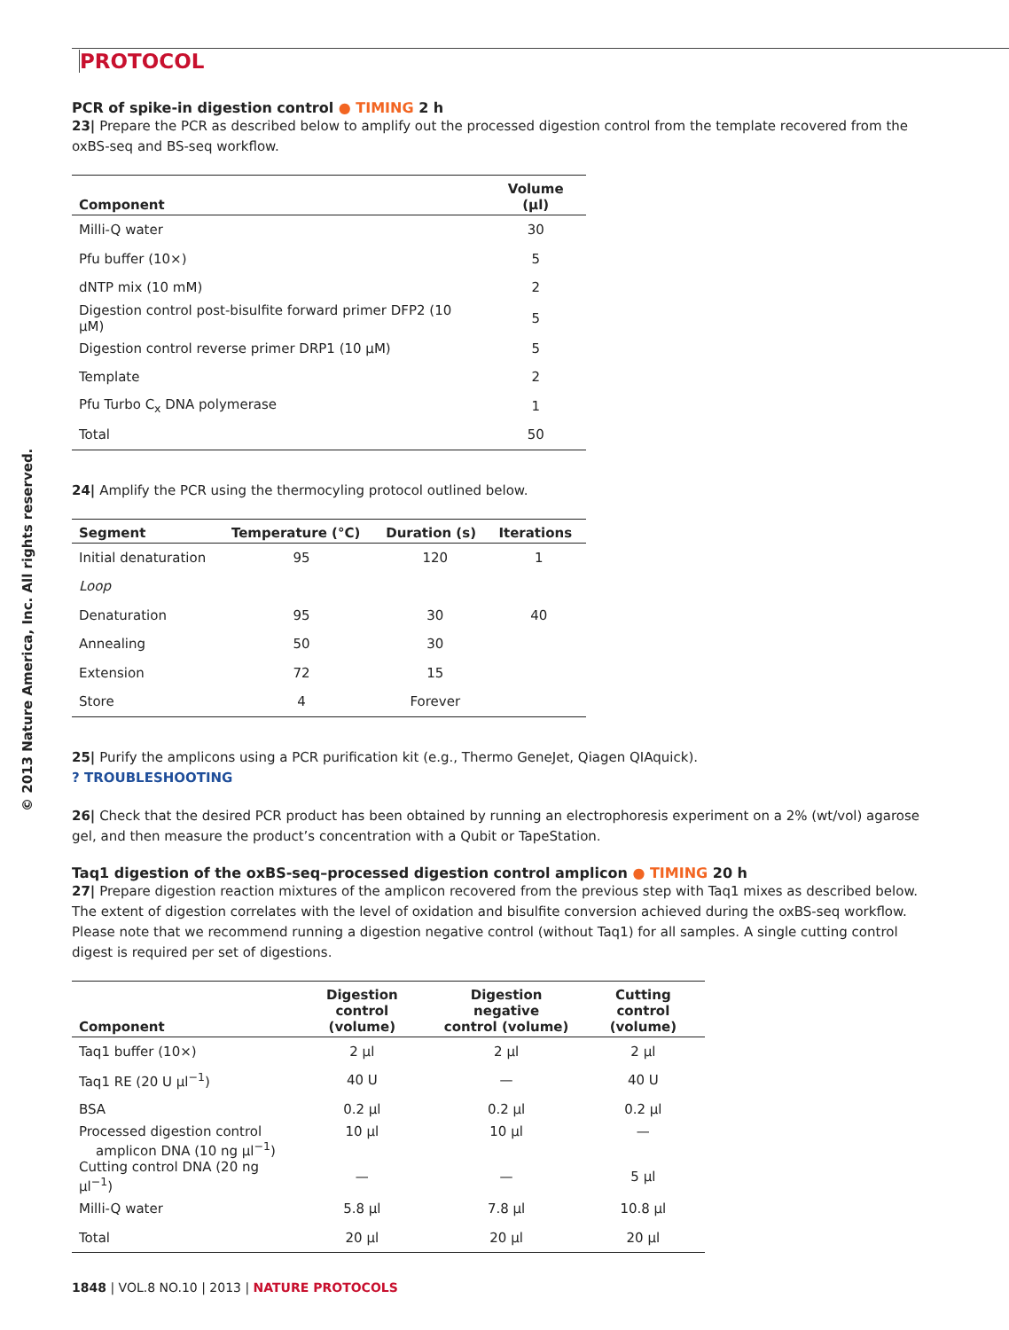© 2013 Nature America, Inc. All rights reserved.
PROTOCOL
PCR of spike-in digestion control ● TIMING 2 h
23| Prepare the PCR as described below to amplify out the processed digestion control from the template recovered from the oxBS-seq and BS-seq workflow.
| Component | Volume (µl) |
| --- | --- |
| Milli-Q water | 30 |
| Pfu buffer (10×) | 5 |
| dNTP mix (10 mM) | 2 |
| Digestion control post-bisulfite forward primer DFP2 (10 µM) | 5 |
| Digestion control reverse primer DRP1 (10 µM) | 5 |
| Template | 2 |
| Pfu Turbo C<sub>x</sub> DNA polymerase | 1 |
| Total | 50 |
24| Amplify the PCR using the thermocyling protocol outlined below.
| Segment | Temperature (°C) | Duration (s) | Iterations |
| --- | --- | --- | --- |
| Initial denaturation | 95 | 120 | 1 |
| Loop | | | |
| Denaturation | 95 | 30 | 40 |
| Annealing | 50 | 30 | |
| Extension | 72 | 15 | |
| Store | 4 | Forever | |
25| Purify the amplicons using a PCR purification kit (e.g., Thermo GeneJet, Qiagen QIAquick).
? TROUBLESHOOTING
26| Check that the desired PCR product has been obtained by running an electrophoresis experiment on a 2% (wt/vol) agarose gel, and then measure the product’s concentration with a Qubit or TapeStation.
Taq1 digestion of the oxBS-seq–processed digestion control amplicon ● TIMING 20 h
27| Prepare digestion reaction mixtures of the amplicon recovered from the previous step with Taq1 mixes as described below. The extent of digestion correlates with the level of oxidation and bisulfite conversion achieved during the oxBS-seq workflow. Please note that we recommend running a digestion negative control (without Taq1) for all samples. A single cutting control digest is required per set of digestions.
| Component | Digestion control (volume) | Digestion negative control (volume) | Cutting control (volume) |
| --- | --- | --- | --- |
| Taq1 buffer (10×) | 2 µl | 2 µl | 2 µl |
| Taq1 RE (20 U µl<sup>−1</sup>) | 40 U | — | 40 U |
| BSA | 0.2 µl | 0.2 µl | 0.2 µl |
| Processed digestion control amplicon DNA (10 ng µl<sup>−1</sup>) | 10 µl | 10 µl | — |
| Cutting control DNA (20 ng µl<sup>−1</sup>) | — | — | 5 µl |
| Milli-Q water | 5.8 µl | 7.8 µl | 10.8 µl |
| Total | 20 µl | 20 µl | 20 µl |
1848 | VOL.8 NO.10 | 2013 | NATURE PROTOCOLS